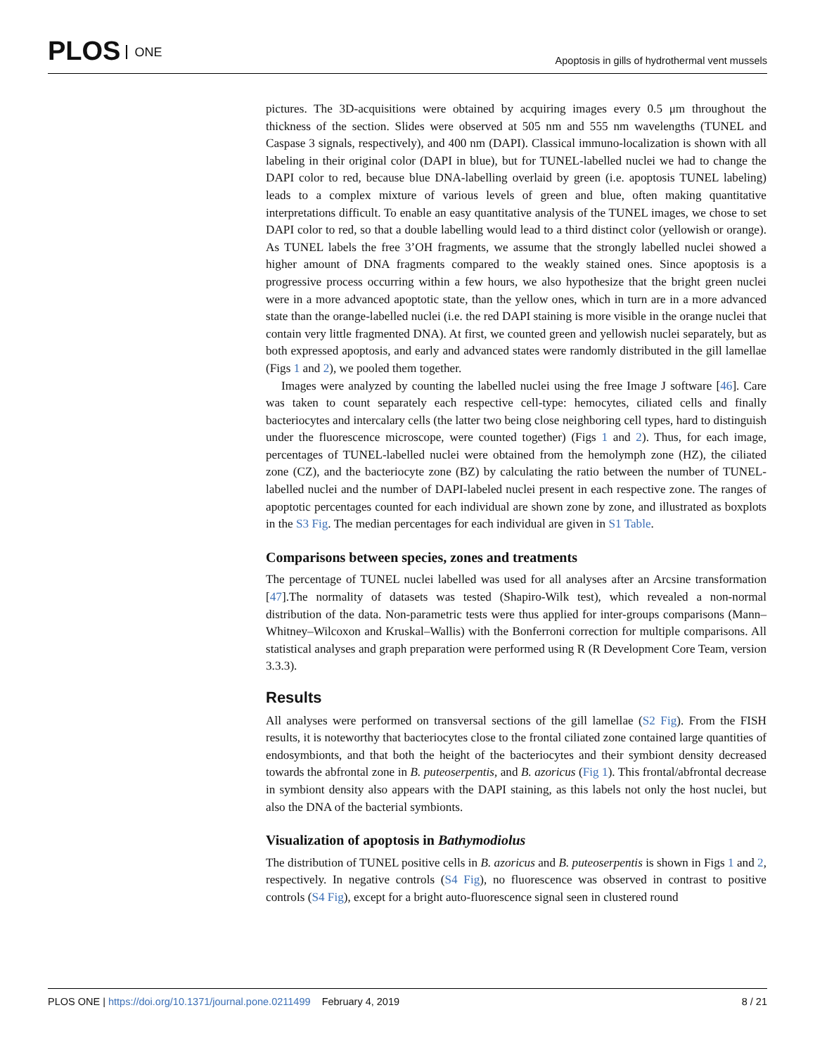PLOS ONE
Apoptosis in gills of hydrothermal vent mussels
pictures. The 3D-acquisitions were obtained by acquiring images every 0.5 μm throughout the thickness of the section. Slides were observed at 505 nm and 555 nm wavelengths (TUNEL and Caspase 3 signals, respectively), and 400 nm (DAPI). Classical immuno-localization is shown with all labeling in their original color (DAPI in blue), but for TUNEL-labelled nuclei we had to change the DAPI color to red, because blue DNA-labelling overlaid by green (i.e. apoptosis TUNEL labeling) leads to a complex mixture of various levels of green and blue, often making quantitative interpretations difficult. To enable an easy quantitative analysis of the TUNEL images, we chose to set DAPI color to red, so that a double labelling would lead to a third distinct color (yellowish or orange). As TUNEL labels the free 3’OH fragments, we assume that the strongly labelled nuclei showed a higher amount of DNA fragments compared to the weakly stained ones. Since apoptosis is a progressive process occurring within a few hours, we also hypothesize that the bright green nuclei were in a more advanced apoptotic state, than the yellow ones, which in turn are in a more advanced state than the orange-labelled nuclei (i.e. the red DAPI staining is more visible in the orange nuclei that contain very little fragmented DNA). At first, we counted green and yellowish nuclei separately, but as both expressed apoptosis, and early and advanced states were randomly distributed in the gill lamellae (Figs 1 and 2), we pooled them together.
Images were analyzed by counting the labelled nuclei using the free Image J software [46]. Care was taken to count separately each respective cell-type: hemocytes, ciliated cells and finally bacteriocytes and intercalary cells (the latter two being close neighboring cell types, hard to distinguish under the fluorescence microscope, were counted together) (Figs 1 and 2). Thus, for each image, percentages of TUNEL-labelled nuclei were obtained from the hemolymph zone (HZ), the ciliated zone (CZ), and the bacteriocyte zone (BZ) by calculating the ratio between the number of TUNEL-labelled nuclei and the number of DAPI-labeled nuclei present in each respective zone. The ranges of apoptotic percentages counted for each individual are shown zone by zone, and illustrated as boxplots in the S3 Fig. The median percentages for each individual are given in S1 Table.
Comparisons between species, zones and treatments
The percentage of TUNEL nuclei labelled was used for all analyses after an Arcsine transformation [47].The normality of datasets was tested (Shapiro-Wilk test), which revealed a non-normal distribution of the data. Non-parametric tests were thus applied for inter-groups comparisons (Mann–Whitney–Wilcoxon and Kruskal–Wallis) with the Bonferroni correction for multiple comparisons. All statistical analyses and graph preparation were performed using R (R Development Core Team, version 3.3.3).
Results
All analyses were performed on transversal sections of the gill lamellae (S2 Fig). From the FISH results, it is noteworthy that bacteriocytes close to the frontal ciliated zone contained large quantities of endosymbionts, and that both the height of the bacteriocytes and their symbiont density decreased towards the abfrontal zone in B. puteoserpentis, and B. azoricus (Fig 1). This frontal/abfrontal decrease in symbiont density also appears with the DAPI staining, as this labels not only the host nuclei, but also the DNA of the bacterial symbionts.
Visualization of apoptosis in Bathymodiolus
The distribution of TUNEL positive cells in B. azoricus and B. puteoserpentis is shown in Figs 1 and 2, respectively. In negative controls (S4 Fig), no fluorescence was observed in contrast to positive controls (S4 Fig), except for a bright auto-fluorescence signal seen in clustered round
PLOS ONE | https://doi.org/10.1371/journal.pone.0211499 February 4, 2019
8 / 21